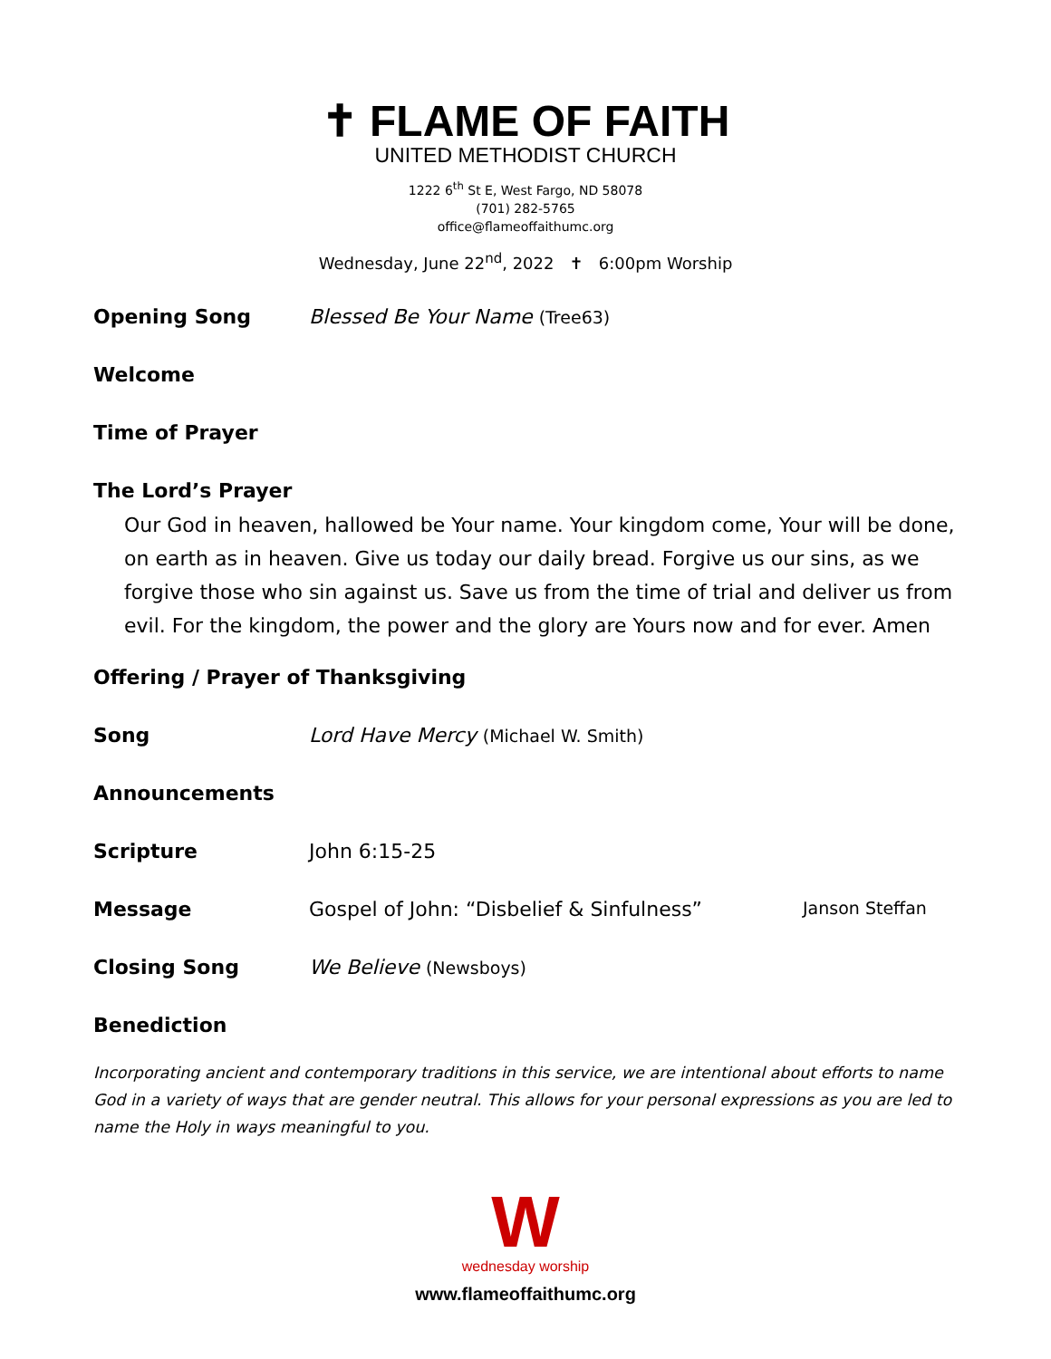✝ FLAME OF FAITH
UNITED METHODIST CHURCH
1222 6<sup>th</sup> St E, West Fargo, ND 58078
(701) 282-5765
office@flameoffaithumc.org
Wednesday, June 22<sup>nd</sup>, 2022 ✝ 6:00pm Worship
Opening Song Blessed Be Your Name (Tree63)
Welcome
Time of Prayer
The Lord’s Prayer
Our God in heaven, hallowed be Your name. Your kingdom come, Your will be done, on earth as in heaven. Give us today our daily bread. Forgive us our sins, as we forgive those who sin against us. Save us from the time of trial and deliver us from evil. For the kingdom, the power and the glory are Yours now and for ever. Amen
Offering / Prayer of Thanksgiving
Song Lord Have Mercy (Michael W. Smith)
Announcements
Scripture John 6:15-25
Message Gospel of John: “Disbelief & Sinfulness”
Janson Steffan
Closing Song We Believe (Newsboys)
Benediction
Incorporating ancient and contemporary traditions in this service, we are intentional about efforts to name God in a variety of ways that are gender neutral. This allows for your personal expressions as you are led to name the Holy in ways meaningful to you.
W
wednesday worship
www.flameoffaithumc.org